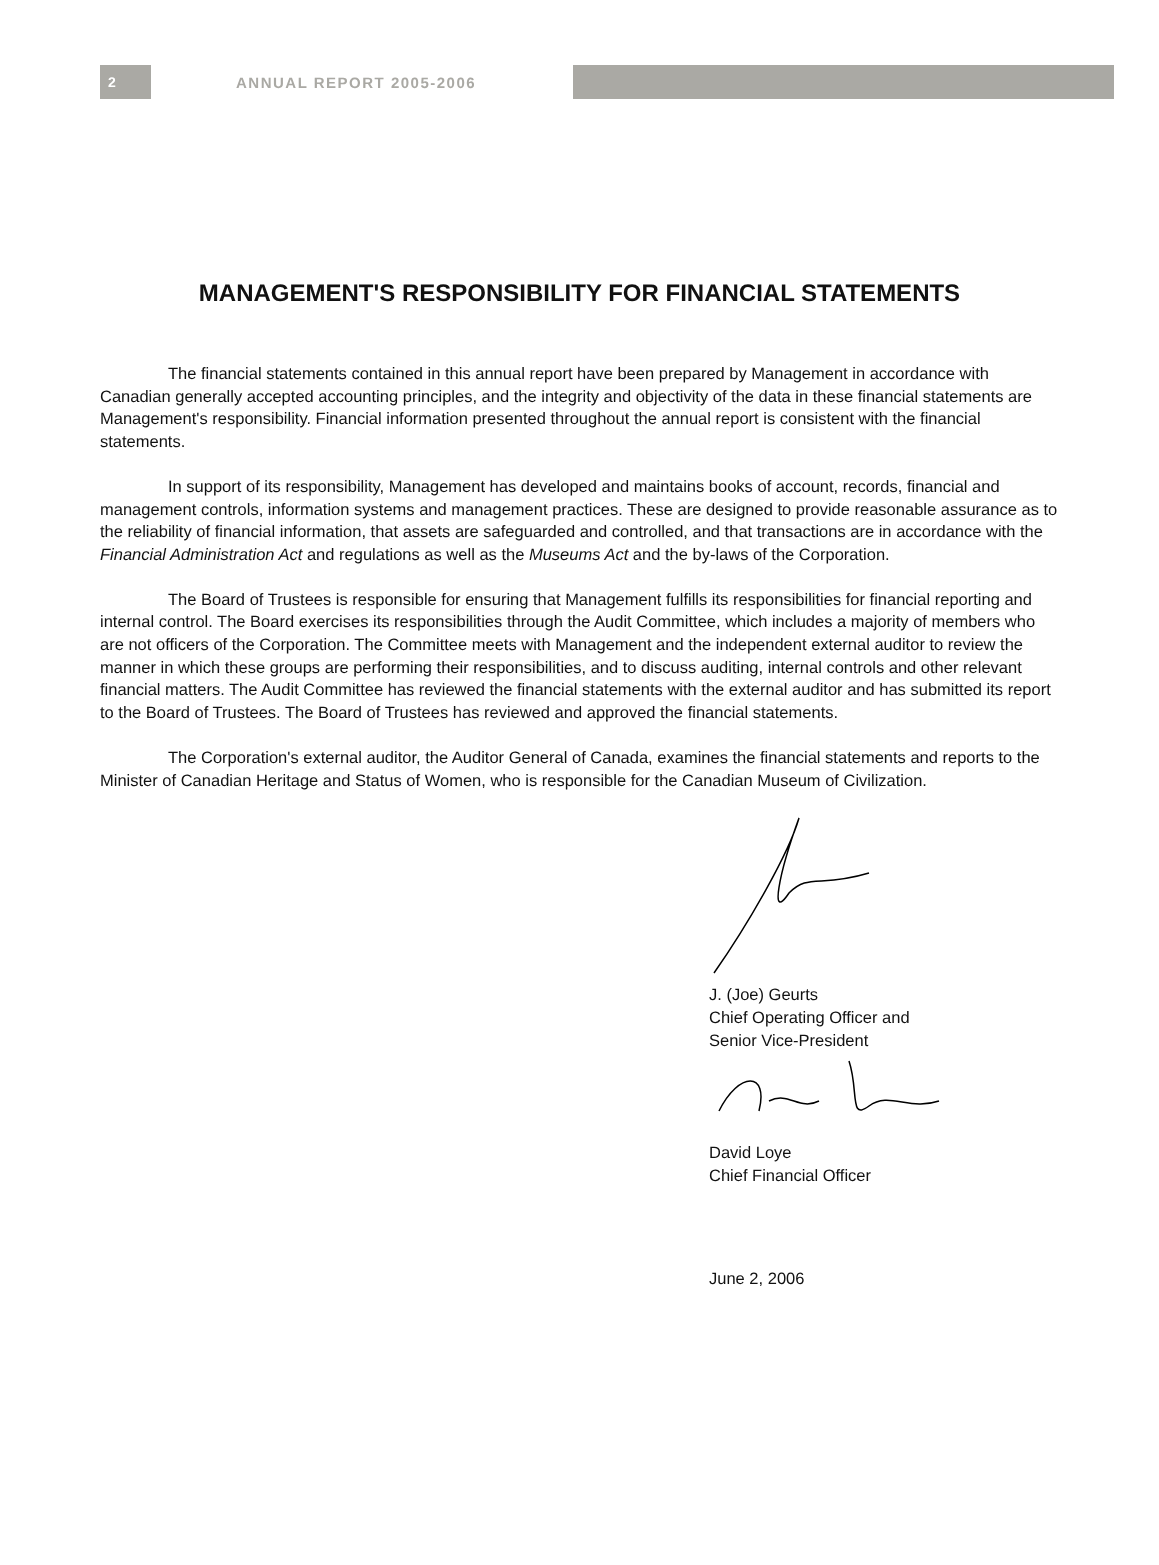2
ANNUAL REPORT 2005-2006
MANAGEMENT'S RESPONSIBILITY FOR FINANCIAL STATEMENTS
The financial statements contained in this annual report have been prepared by Management in accordance with Canadian generally accepted accounting principles, and the integrity and objectivity of the data in these financial statements are Management's responsibility. Financial information presented throughout the annual report is consistent with the financial statements.
In support of its responsibility, Management has developed and maintains books of account, records, financial and management controls, information systems and management practices. These are designed to provide reasonable assurance as to the reliability of financial information, that assets are safeguarded and controlled, and that transactions are in accordance with the Financial Administration Act and regulations as well as the Museums Act and the by-laws of the Corporation.
The Board of Trustees is responsible for ensuring that Management fulfills its responsibilities for financial reporting and internal control. The Board exercises its responsibilities through the Audit Committee, which includes a majority of members who are not officers of the Corporation. The Committee meets with Management and the independent external auditor to review the manner in which these groups are performing their responsibilities, and to discuss auditing, internal controls and other relevant financial matters. The Audit Committee has reviewed the financial statements with the external auditor and has submitted its report to the Board of Trustees. The Board of Trustees has reviewed and approved the financial statements.
The Corporation's external auditor, the Auditor General of Canada, examines the financial statements and reports to the Minister of Canadian Heritage and Status of Women, who is responsible for the Canadian Museum of Civilization.
J. (Joe) Geurts
Chief Operating Officer and
Senior Vice-President
David Loye
Chief Financial Officer
June 2, 2006